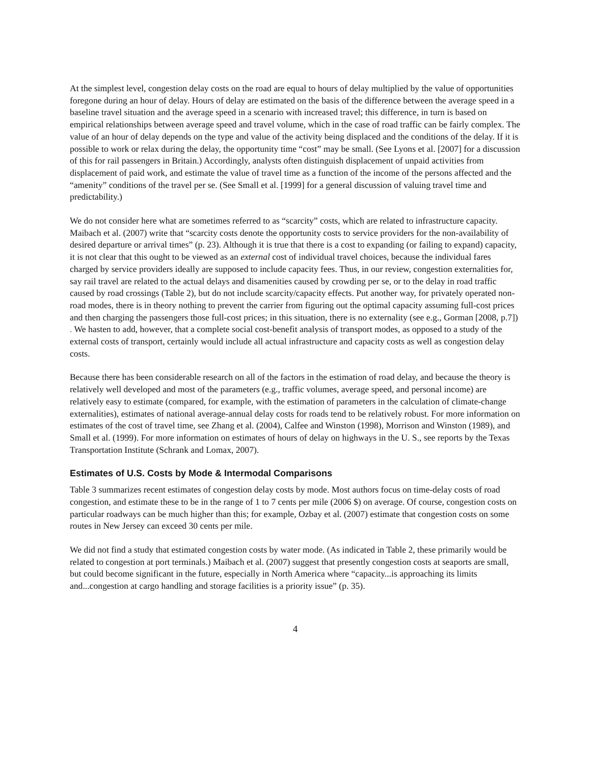At the simplest level, congestion delay costs on the road are equal to hours of delay multiplied by the value of opportunities foregone during an hour of delay. Hours of delay are estimated on the basis of the difference between the average speed in a baseline travel situation and the average speed in a scenario with increased travel; this difference, in turn is based on empirical relationships between average speed and travel volume, which in the case of road traffic can be fairly complex. The value of an hour of delay depends on the type and value of the activity being displaced and the conditions of the delay. If it is possible to work or relax during the delay, the opportunity time “cost” may be small. (See Lyons et al. [2007] for a discussion of this for rail passengers in Britain.) Accordingly, analysts often distinguish displacement of unpaid activities from displacement of paid work, and estimate the value of travel time as a function of the income of the persons affected and the “amenity” conditions of the travel per se. (See Small et al. [1999] for a general discussion of valuing travel time and predictability.)
We do not consider here what are sometimes referred to as “scarcity” costs, which are related to infrastructure capacity. Maibach et al. (2007) write that “scarcity costs denote the opportunity costs to service providers for the non-availability of desired departure or arrival times” (p. 23). Although it is true that there is a cost to expanding (or failing to expand) capacity, it is not clear that this ought to be viewed as an external cost of individual travel choices, because the individual fares charged by service providers ideally are supposed to include capacity fees. Thus, in our review, congestion externalities for, say rail travel are related to the actual delays and disamenities caused by crowding per se, or to the delay in road traffic caused by road crossings (Table 2), but do not include scarcity/capacity effects. Put another way, for privately operated non-road modes, there is in theory nothing to prevent the carrier from figuring out the optimal capacity assuming full-cost prices and then charging the passengers those full-cost prices; in this situation, there is no externality (see e.g., Gorman [2008, p.7]) . We hasten to add, however, that a complete social cost-benefit analysis of transport modes, as opposed to a study of the external costs of transport, certainly would include all actual infrastructure and capacity costs as well as congestion delay costs.
Because there has been considerable research on all of the factors in the estimation of road delay, and because the theory is relatively well developed and most of the parameters (e.g., traffic volumes, average speed, and personal income) are relatively easy to estimate (compared, for example, with the estimation of parameters in the calculation of climate-change externalities), estimates of national average-annual delay costs for roads tend to be relatively robust. For more information on estimates of the cost of travel time, see Zhang et al. (2004), Calfee and Winston (1998), Morrison and Winston (1989), and Small et al. (1999). For more information on estimates of hours of delay on highways in the U. S., see reports by the Texas Transportation Institute (Schrank and Lomax, 2007).
Estimates of U.S. Costs by Mode & Intermodal Comparisons
Table 3 summarizes recent estimates of congestion delay costs by mode. Most authors focus on time-delay costs of road congestion, and estimate these to be in the range of 1 to 7 cents per mile (2006 $) on average. Of course, congestion costs on particular roadways can be much higher than this; for example, Ozbay et al. (2007) estimate that congestion costs on some routes in New Jersey can exceed 30 cents per mile.
We did not find a study that estimated congestion costs by water mode. (As indicated in Table 2, these primarily would be related to congestion at port terminals.) Maibach et al. (2007) suggest that presently congestion costs at seaports are small, but could become significant in the future, especially in North America where “capacity...is approaching its limits and...congestion at cargo handling and storage facilities is a priority issue” (p. 35).
4